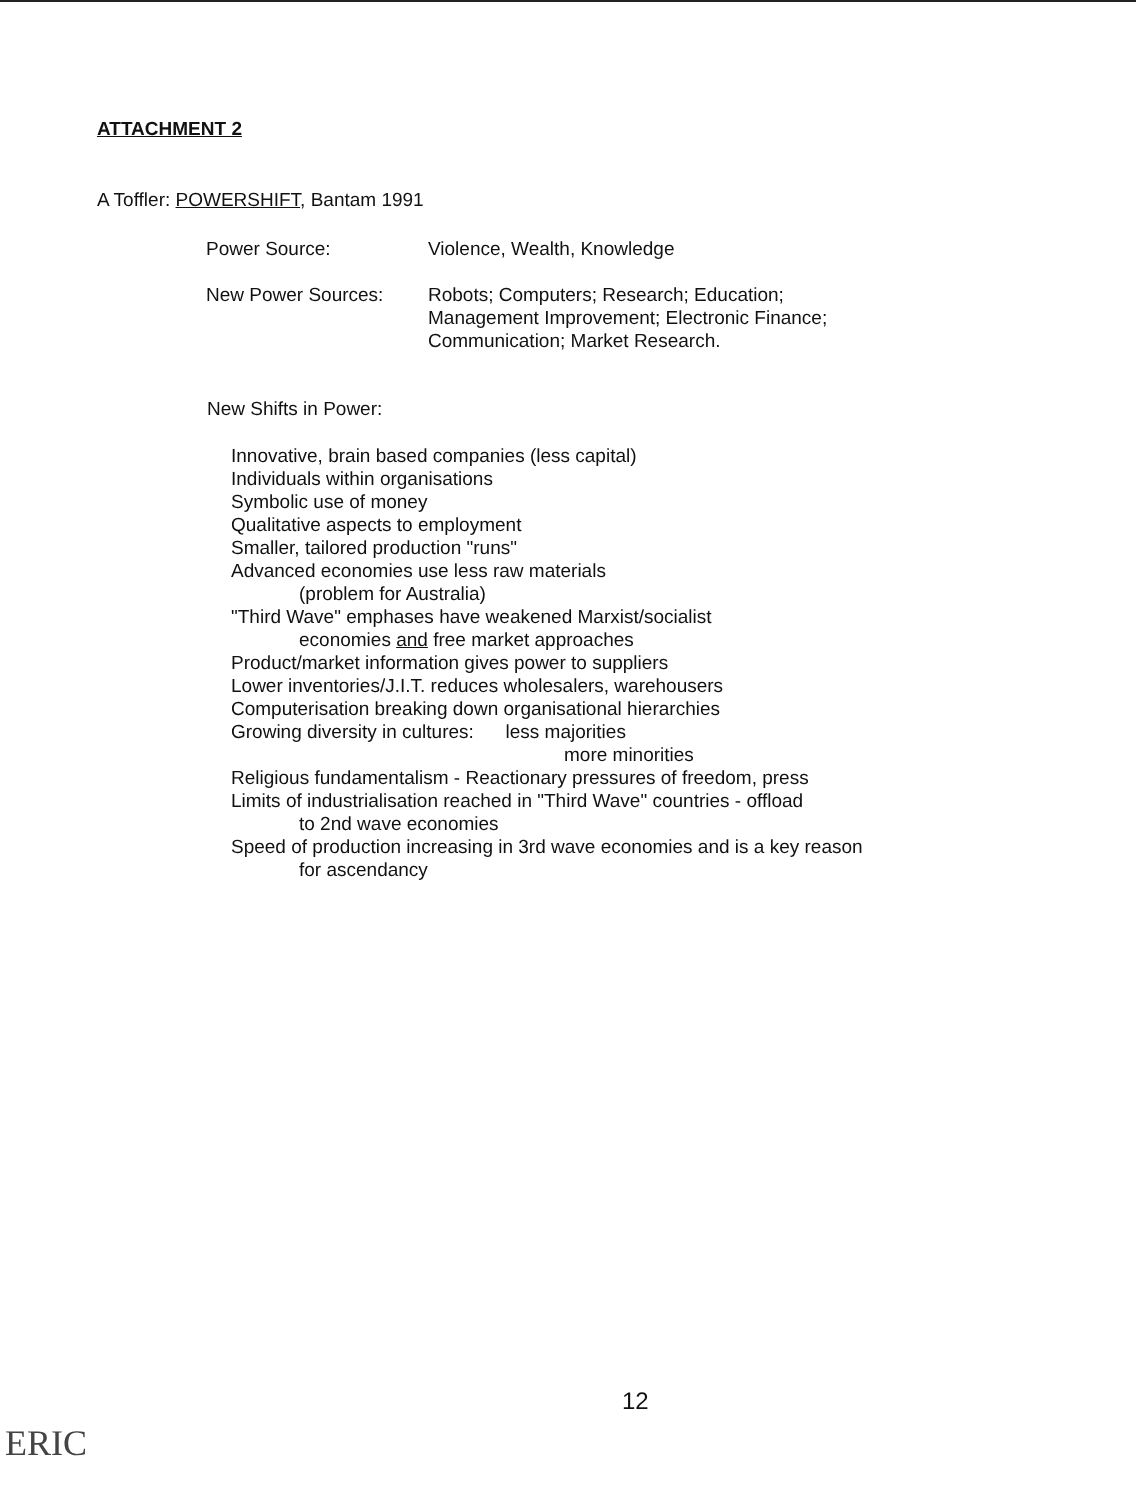ATTACHMENT 2
A Toffler: POWERSHIFT, Bantam 1991
Power Source: Violence, Wealth, Knowledge
New Power Sources: Robots; Computers; Research; Education;
Management Improvement; Electronic Finance;
Communication; Market Research.
New Shifts in Power:
Innovative, brain based companies (less capital)
Individuals within organisations
Symbolic use of money
Qualitative aspects to employment
Smaller, tailored production "runs"
Advanced economies use less raw materials
(problem for Australia)
"Third Wave" emphases have weakened Marxist/socialist
economies and free market approaches
Product/market information gives power to suppliers
Lower inventories/J.I.T. reduces wholesalers, warehousers
Computerisation breaking down organisational hierarchies
Growing diversity in cultures: less majorities
more minorities
Religious fundamentalism - Reactionary pressures of freedom, press
Limits of industrialisation reached in "Third Wave" countries - offload
to 2nd wave economies
Speed of production increasing in 3rd wave economies and is a key reason
for ascendancy
12
ERIC